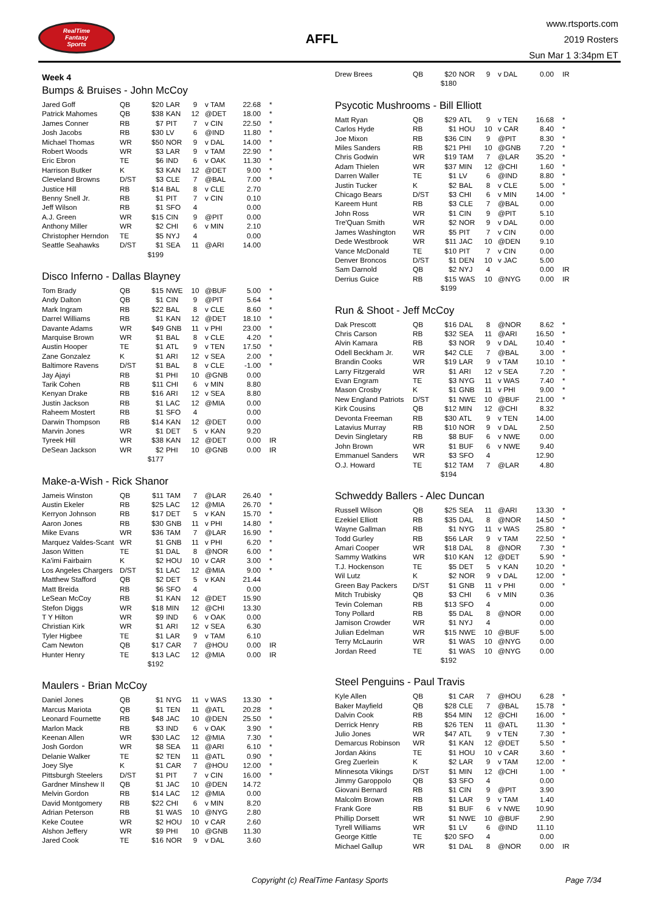RealTime
Fantasy
Sports
AFFL
www.rtsports.com
2019 Rosters
Sun Mar 1 3:34pm ET
Week 4
Bumps & Bruises - John McCoy
| Jared Goff | QB | $20 | LAR | 9 | v TAM | 22.68 | * |
| Patrick Mahomes | QB | $38 | KAN | 12 | @DET | 18.00 | * |
| James Conner | RB | $7 | PIT | 7 | v CIN | 22.50 | * |
| Josh Jacobs | RB | $30 | LV | 6 | @IND | 11.80 | * |
| Michael Thomas | WR | $50 | NOR | 9 | v DAL | 14.00 | * |
| Robert Woods | WR | $3 | LAR | 9 | v TAM | 22.90 | * |
| Eric Ebron | TE | $6 | IND | 6 | v OAK | 11.30 | * |
| Harrison Butker | K | $3 | KAN | 12 | @DET | 9.00 | * |
| Cleveland Browns | D/ST | $3 | CLE | 7 | @BAL | 7.00 | * |
| Justice Hill | RB | $14 | BAL | 8 | v CLE | 2.70 | |
| Benny Snell Jr. | RB | $1 | PIT | 7 | v CIN | 0.10 | |
| Jeff Wilson | RB | $1 | SFO | 4 | | 0.00 | |
| A.J. Green | WR | $15 | CIN | 9 | @PIT | 0.00 | |
| Anthony Miller | WR | $2 | CHI | 6 | v MIN | 2.10 | |
| Christopher Herndon | TE | $5 | NYJ | 4 | | 0.00 | |
| Seattle Seahawks | D/ST | $1 | SEA | 11 | @ARI | 14.00 | |
| | | $199 | | | | | |
Disco Inferno - Dallas Blayney
| Tom Brady | QB | $15 | NWE | 10 | @BUF | 5.00 | * |
| Andy Dalton | QB | $1 | CIN | 9 | @PIT | 5.64 | * |
| Mark Ingram | RB | $22 | BAL | 8 | v CLE | 8.60 | * |
| Darrel Williams | RB | $1 | KAN | 12 | @DET | 18.10 | * |
| Davante Adams | WR | $49 | GNB | 11 | v PHI | 23.00 | * |
| Marquise Brown | WR | $1 | BAL | 8 | v CLE | 4.20 | * |
| Austin Hooper | TE | $1 | ATL | 9 | v TEN | 17.50 | * |
| Zane Gonzalez | K | $1 | ARI | 12 | v SEA | 2.00 | * |
| Baltimore Ravens | D/ST | $1 | BAL | 8 | v CLE | -1.00 | * |
| Jay Ajayi | RB | $1 | PHI | 10 | @GNB | 0.00 | |
| Tarik Cohen | RB | $11 | CHI | 6 | v MIN | 8.80 | |
| Kenyan Drake | RB | $16 | ARI | 12 | v SEA | 8.80 | |
| Justin Jackson | RB | $1 | LAC | 12 | @MIA | 0.00 | |
| Raheem Mostert | RB | $1 | SFO | 4 | | 0.00 | |
| Darwin Thompson | RB | $14 | KAN | 12 | @DET | 0.00 | |
| Marvin Jones | WR | $1 | DET | 5 | v KAN | 9.20 | |
| Tyreek Hill | WR | $38 | KAN | 12 | @DET | 0.00 | IR |
| DeSean Jackson | WR | $2 | PHI | 10 | @GNB | 0.00 | IR |
| | | $177 | | | | | |
Make-a-Wish - Rick Shanor
| Jameis Winston | QB | $11 | TAM | 7 | @LAR | 26.40 | * |
| Austin Ekeler | RB | $25 | LAC | 12 | @MIA | 26.70 | * |
| Kerryon Johnson | RB | $17 | DET | 5 | v KAN | 15.70 | * |
| Aaron Jones | RB | $30 | GNB | 11 | v PHI | 14.80 | * |
| Mike Evans | WR | $36 | TAM | 7 | @LAR | 16.90 | * |
| Marquez Valdes-Scant | WR | $1 | GNB | 11 | v PHI | 6.20 | * |
| Jason Witten | TE | $1 | DAL | 8 | @NOR | 6.00 | * |
| Ka'imi Fairbairn | K | $2 | HOU | 10 | v CAR | 3.00 | * |
| Los Angeles Chargers | D/ST | $1 | LAC | 12 | @MIA | 9.00 | * |
| Matthew Stafford | QB | $2 | DET | 5 | v KAN | 21.44 | |
| Matt Breida | RB | $6 | SFO | 4 | | 0.00 | |
| LeSean McCoy | RB | $1 | KAN | 12 | @DET | 15.90 | |
| Stefon Diggs | WR | $18 | MIN | 12 | @CHI | 13.30 | |
| T Y Hilton | WR | $9 | IND | 6 | v OAK | 0.00 | |
| Christian Kirk | WR | $1 | ARI | 12 | v SEA | 6.30 | |
| Tyler Higbee | TE | $1 | LAR | 9 | v TAM | 6.10 | |
| Cam Newton | QB | $17 | CAR | 7 | @HOU | 0.00 | IR |
| Hunter Henry | TE | $13 | LAC | 12 | @MIA | 0.00 | IR |
| | | $192 | | | | | |
Maulers - Brian McCoy
| Daniel Jones | QB | $1 | NYG | 11 | v WAS | 13.30 | * |
| Marcus Mariota | QB | $1 | TEN | 11 | @ATL | 20.28 | * |
| Leonard Fournette | RB | $48 | JAC | 10 | @DEN | 25.50 | * |
| Marlon Mack | RB | $3 | IND | 6 | v OAK | 3.90 | * |
| Keenan Allen | WR | $30 | LAC | 12 | @MIA | 7.30 | * |
| Josh Gordon | WR | $8 | SEA | 11 | @ARI | 6.10 | * |
| Delanie Walker | TE | $2 | TEN | 11 | @ATL | 0.90 | * |
| Joey Slye | K | $1 | CAR | 7 | @HOU | 12.00 | * |
| Pittsburgh Steelers | D/ST | $1 | PIT | 7 | v CIN | 16.00 | * |
| Gardner Minshew II | QB | $1 | JAC | 10 | @DEN | 14.72 | |
| Melvin Gordon | RB | $14 | LAC | 12 | @MIA | 0.00 | |
| David Montgomery | RB | $22 | CHI | 6 | v MIN | 8.20 | |
| Adrian Peterson | RB | $1 | WAS | 10 | @NYG | 2.80 | |
| Keke Coutee | WR | $2 | HOU | 10 | v CAR | 2.60 | |
| Alshon Jeffery | WR | $9 | PHI | 10 | @GNB | 11.30 | |
| Jared Cook | TE | $16 | NOR | 9 | v DAL | 3.60 | |
| Drew Brees | QB | $20 | NOR | 9 | v DAL | 0.00 | IR |
| | | $180 | | | | | |
Psycotic Mushrooms - Bill Elliott
| Matt Ryan | QB | $29 | ATL | 9 | v TEN | 16.68 | * |
| Carlos Hyde | RB | $1 | HOU | 10 | v CAR | 8.40 | * |
| Joe Mixon | RB | $36 | CIN | 9 | @PIT | 8.30 | * |
| Miles Sanders | RB | $21 | PHI | 10 | @GNB | 7.20 | * |
| Chris Godwin | WR | $19 | TAM | 7 | @LAR | 35.20 | * |
| Adam Thielen | WR | $37 | MIN | 12 | @CHI | 1.60 | * |
| Darren Waller | TE | $1 | LV | 6 | @IND | 8.80 | * |
| Justin Tucker | K | $2 | BAL | 8 | v CLE | 5.00 | * |
| Chicago Bears | D/ST | $3 | CHI | 6 | v MIN | 14.00 | * |
| Kareem Hunt | RB | $3 | CLE | 7 | @BAL | 0.00 | |
| John Ross | WR | $1 | CIN | 9 | @PIT | 5.10 | |
| Tre'Quan Smith | WR | $2 | NOR | 9 | v DAL | 0.00 | |
| James Washington | WR | $5 | PIT | 7 | v CIN | 0.00 | |
| Dede Westbrook | WR | $11 | JAC | 10 | @DEN | 9.10 | |
| Vance McDonald | TE | $10 | PIT | 7 | v CIN | 0.00 | |
| Denver Broncos | D/ST | $1 | DEN | 10 | v JAC | 5.00 | |
| Sam Darnold | QB | $2 | NYJ | 4 | | 0.00 | IR |
| Derrius Guice | RB | $15 | WAS | 10 | @NYG | 0.00 | IR |
| | | $199 | | | | | |
Run & Shoot - Jeff McCoy
| Dak Prescott | QB | $16 | DAL | 8 | @NOR | 8.62 | * |
| Chris Carson | RB | $32 | SEA | 11 | @ARI | 16.50 | * |
| Alvin Kamara | RB | $3 | NOR | 9 | v DAL | 10.40 | * |
| Odell Beckham Jr. | WR | $42 | CLE | 7 | @BAL | 3.00 | * |
| Brandin Cooks | WR | $19 | LAR | 9 | v TAM | 10.10 | * |
| Larry Fitzgerald | WR | $1 | ARI | 12 | v SEA | 7.20 | * |
| Evan Engram | TE | $3 | NYG | 11 | v WAS | 7.40 | * |
| Mason Crosby | K | $1 | GNB | 11 | v PHI | 9.00 | * |
| New England Patriots | D/ST | $1 | NWE | 10 | @BUF | 21.00 | * |
| Kirk Cousins | QB | $12 | MIN | 12 | @CHI | 8.32 | |
| Devonta Freeman | RB | $30 | ATL | 9 | v TEN | 14.00 | |
| Latavius Murray | RB | $10 | NOR | 9 | v DAL | 2.50 | |
| Devin Singletary | RB | $8 | BUF | 6 | v NWE | 0.00 | |
| John Brown | WR | $1 | BUF | 6 | v NWE | 9.40 | |
| Emmanuel Sanders | WR | $3 | SFO | 4 | | 12.90 | |
| O.J. Howard | TE | $12 | TAM | 7 | @LAR | 4.80 | |
| | | $194 | | | | | |
Schweddy Ballers - Alec Duncan
| Russell Wilson | QB | $25 | SEA | 11 | @ARI | 13.30 | * |
| Ezekiel Elliott | RB | $35 | DAL | 8 | @NOR | 14.50 | * |
| Wayne Gallman | RB | $1 | NYG | 11 | v WAS | 25.80 | * |
| Todd Gurley | RB | $56 | LAR | 9 | v TAM | 22.50 | * |
| Amari Cooper | WR | $18 | DAL | 8 | @NOR | 7.30 | * |
| Sammy Watkins | WR | $10 | KAN | 12 | @DET | 5.90 | * |
| T.J. Hockenson | TE | $5 | DET | 5 | v KAN | 10.20 | * |
| Wil Lutz | K | $2 | NOR | 9 | v DAL | 12.00 | * |
| Green Bay Packers | D/ST | $1 | GNB | 11 | v PHI | 0.00 | * |
| Mitch Trubisky | QB | $3 | CHI | 6 | v MIN | 0.36 | |
| Tevin Coleman | RB | $13 | SFO | 4 | | 0.00 | |
| Tony Pollard | RB | $5 | DAL | 8 | @NOR | 0.00 | |
| Jamison Crowder | WR | $1 | NYJ | 4 | | 0.00 | |
| Julian Edelman | WR | $15 | NWE | 10 | @BUF | 5.00 | |
| Terry McLaurin | WR | $1 | WAS | 10 | @NYG | 0.00 | |
| Jordan Reed | TE | $1 | WAS | 10 | @NYG | 0.00 | |
| | | $192 | | | | | |
Steel Penguins - Paul Travis
| Kyle Allen | QB | $1 | CAR | 7 | @HOU | 6.28 | * |
| Baker Mayfield | QB | $28 | CLE | 7 | @BAL | 15.78 | * |
| Dalvin Cook | RB | $54 | MIN | 12 | @CHI | 16.00 | * |
| Derrick Henry | RB | $26 | TEN | 11 | @ATL | 11.30 | * |
| Julio Jones | WR | $47 | ATL | 9 | v TEN | 7.30 | * |
| Demarcus Robinson | WR | $1 | KAN | 12 | @DET | 5.50 | * |
| Jordan Akins | TE | $1 | HOU | 10 | v CAR | 3.60 | * |
| Greg Zuerlein | K | $2 | LAR | 9 | v TAM | 12.00 | * |
| Minnesota Vikings | D/ST | $1 | MIN | 12 | @CHI | 1.00 | * |
| Jimmy Garoppolo | QB | $3 | SFO | 4 | | 0.00 | |
| Giovani Bernard | RB | $1 | CIN | 9 | @PIT | 3.90 | |
| Malcolm Brown | RB | $1 | LAR | 9 | v TAM | 1.40 | |
| Frank Gore | RB | $1 | BUF | 6 | v NWE | 10.90 | |
| Phillip Dorsett | WR | $1 | NWE | 10 | @BUF | 2.90 | |
| Tyrell Williams | WR | $1 | LV | 6 | @IND | 11.10 | |
| George Kittle | TE | $20 | SFO | 4 | | 0.00 | |
| Michael Gallup | WR | $1 | DAL | 8 | @NOR | 0.00 | IR |
Copyright (c) RealTime Fantasy Sports Page 7/34